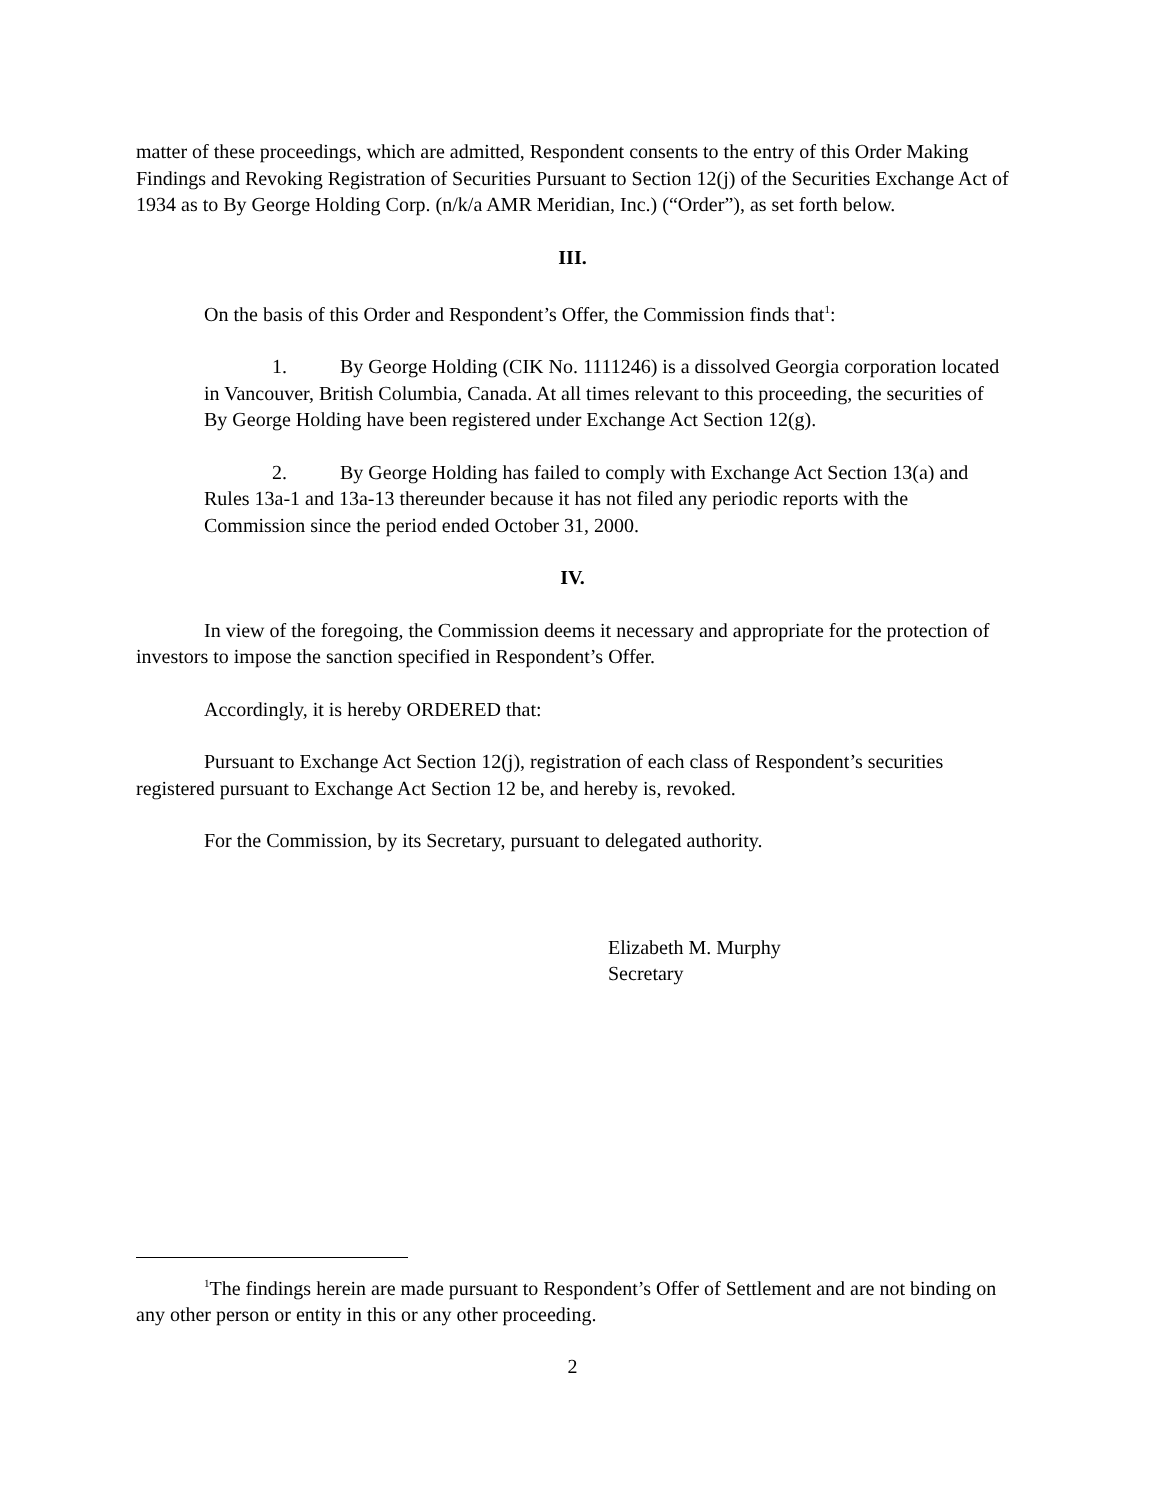matter of these proceedings, which are admitted, Respondent consents to the entry of this Order Making Findings and Revoking Registration of Securities Pursuant to Section 12(j) of the Securities Exchange Act of 1934 as to By George Holding Corp. (n/k/a AMR Meridian, Inc.) (“Order”), as set forth below.
III.
On the basis of this Order and Respondent’s Offer, the Commission finds that<sup>1</sup>:
1. By George Holding (CIK No. 1111246) is a dissolved Georgia corporation located in Vancouver, British Columbia, Canada. At all times relevant to this proceeding, the securities of By George Holding have been registered under Exchange Act Section 12(g).
2. By George Holding has failed to comply with Exchange Act Section 13(a) and Rules 13a-1 and 13a-13 thereunder because it has not filed any periodic reports with the Commission since the period ended October 31, 2000.
IV.
In view of the foregoing, the Commission deems it necessary and appropriate for the protection of investors to impose the sanction specified in Respondent’s Offer.
Accordingly, it is hereby ORDERED that:
Pursuant to Exchange Act Section 12(j), registration of each class of Respondent’s securities registered pursuant to Exchange Act Section 12 be, and hereby is, revoked.
For the Commission, by its Secretary, pursuant to delegated authority.
Elizabeth M. Murphy
Secretary
<sup>1</sup> The findings herein are made pursuant to Respondent’s Offer of Settlement and are not binding on any other person or entity in this or any other proceeding.
2